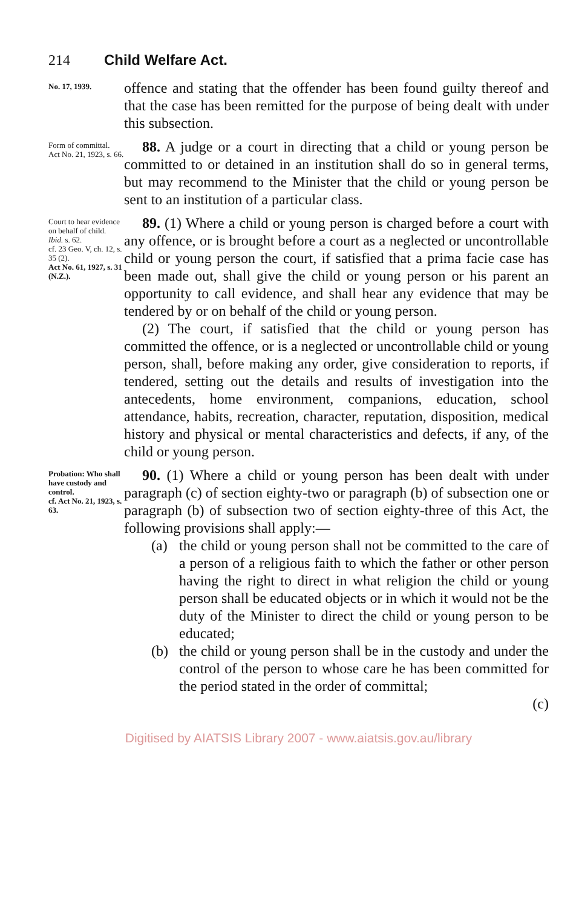214 Child Welfare Act.
No. 17, 1939.
offence and stating that the offender has been found guilty thereof and that the case has been remitted for the purpose of being dealt with under this subsection.
Form of committal.
Act No. 21, 1923, s. 66.
88. A judge or a court in directing that a child or young person be committed to or detained in an institution shall do so in general terms, but may recommend to the Minister that the child or young person be sent to an institution of a particular class.
Court to hear evidence on behalf of child.
Ibid. s. 62.
cf. 23 Geo. V, ch. 12, s. 35 (2).
Act No. 61, 1927, s. 31 (N.Z.).
89. (1) Where a child or young person is charged before a court with any offence, or is brought before a court as a neglected or uncontrollable child or young person the court, if satisfied that a prima facie case has been made out, shall give the child or young person or his parent an opportunity to call evidence, and shall hear any evidence that may be tendered by or on behalf of the child or young person.
(2) The court, if satisfied that the child or young person has committed the offence, or is a neglected or uncontrollable child or young person, shall, before making any order, give consideration to reports, if tendered, setting out the details and results of investigation into the antecedents, home environment, companions, education, school attendance, habits, recreation, character, reputation, disposition, medical history and physical or mental characteristics and defects, if any, of the child or young person.
Probation: Who shall have custody and control.
cf. Act No. 21, 1923, s. 63.
90. (1) Where a child or young person has been dealt with under paragraph (c) of section eighty-two or paragraph (b) of subsection one or paragraph (b) of subsection two of section eighty-three of this Act, the following provisions shall apply:—
(a) the child or young person shall not be committed to the care of a person of a religious faith to which the father or other person having the right to direct in what religion the child or young person shall be educated objects or in which it would not be the duty of the Minister to direct the child or young person to be educated;
(b) the child or young person shall be in the custody and under the control of the person to whose care he has been committed for the period stated in the order of committal;
(c)
Digitised by AIATSIS Library 2007 - www.aiatsis.gov.au/library